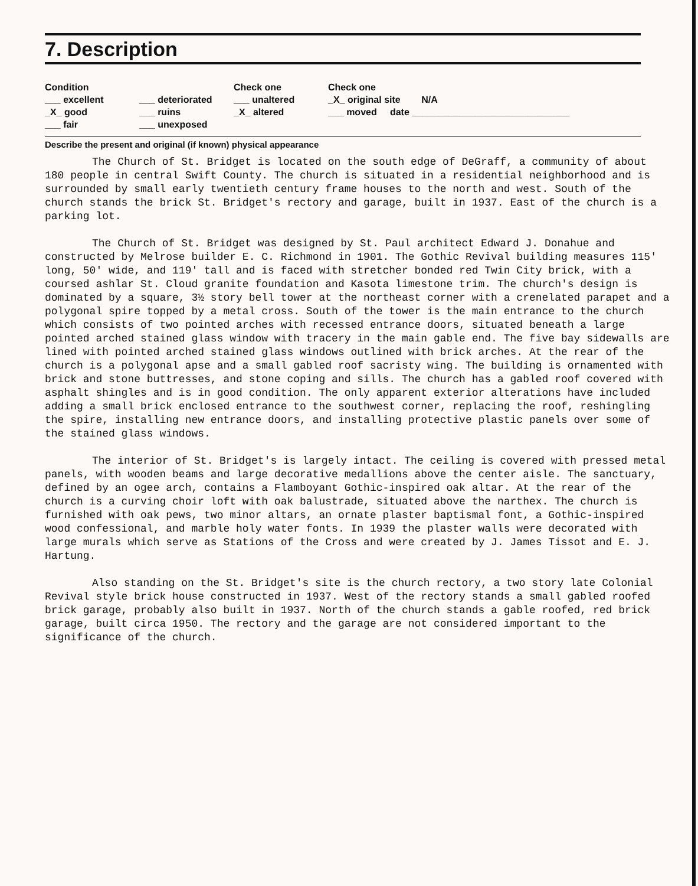7. Description
Condition
___ excellent
_X_ good
___ fair
___ deteriorated
___ ruins
___ unexposed
Check one
___ unaltered
_X_ altered
Check one
_X_ original site N/A
___ moved date ______________________________
Describe the present and original (if known) physical appearance
The Church of St. Bridget is located on the south edge of DeGraff, a community of about 180 people in central Swift County. The church is situated in a residential neighborhood and is surrounded by small early twentieth century frame houses to the north and west. South of the church stands the brick St. Bridget's rectory and garage, built in 1937. East of the church is a parking lot.
The Church of St. Bridget was designed by St. Paul architect Edward J. Donahue and constructed by Melrose builder E. C. Richmond in 1901. The Gothic Revival building measures 115' long, 50' wide, and 119' tall and is faced with stretcher bonded red Twin City brick, with a coursed ashlar St. Cloud granite foundation and Kasota limestone trim. The church's design is dominated by a square, 3½ story bell tower at the northeast corner with a crenelated parapet and a polygonal spire topped by a metal cross. South of the tower is the main entrance to the church which consists of two pointed arches with recessed entrance doors, situated beneath a large pointed arched stained glass window with tracery in the main gable end. The five bay sidewalls are lined with pointed arched stained glass windows outlined with brick arches. At the rear of the church is a polygonal apse and a small gabled roof sacristy wing. The building is ornamented with brick and stone buttresses, and stone coping and sills. The church has a gabled roof covered with asphalt shingles and is in good condition. The only apparent exterior alterations have included adding a small brick enclosed entrance to the southwest corner, replacing the roof, reshingling the spire, installing new entrance doors, and installing protective plastic panels over some of the stained glass windows.
The interior of St. Bridget's is largely intact. The ceiling is covered with pressed metal panels, with wooden beams and large decorative medallions above the center aisle. The sanctuary, defined by an ogee arch, contains a Flamboyant Gothic-inspired oak altar. At the rear of the church is a curving choir loft with oak balustrade, situated above the narthex. The church is furnished with oak pews, two minor altars, an ornate plaster baptismal font, a Gothic-inspired wood confessional, and marble holy water fonts. In 1939 the plaster walls were decorated with large murals which serve as Stations of the Cross and were created by J. James Tissot and E. J. Hartung.
Also standing on the St. Bridget's site is the church rectory, a two story late Colonial Revival style brick house constructed in 1937. West of the rectory stands a small gabled roofed brick garage, probably also built in 1937. North of the church stands a gable roofed, red brick garage, built circa 1950. The rectory and the garage are not considered important to the significance of the church.